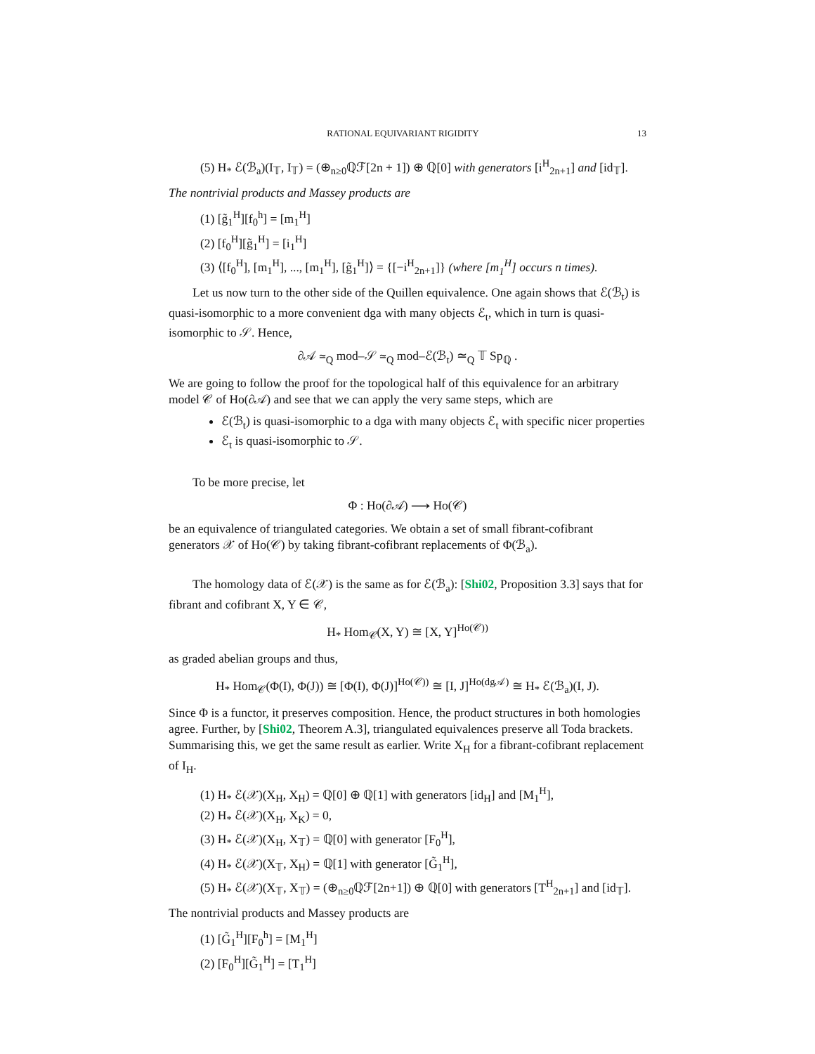RATIONAL EQUIVARIANT RIGIDITY 13
(5) H<sub>*</sub> ℰ(ℬ<sub>a</sub>)(I<sub>𝕋</sub>, I<sub>𝕋</sub>) = (⊕<sub>n≥0</sub>ℚℱ[2n + 1]) ⊕ ℚ[0] with generators [i<sup>H</sup><sub>2n+1</sub>] and [id<sub>𝕋</sub>].
The nontrivial products and Massey products are
(1) [g̃<sub>1</sub><sup>H</sup>][f<sub>0</sub><sup>h</sup>] = [m<sub>1</sub><sup>H</sup>]
(2) [f<sub>0</sub><sup>H</sup>][g̃<sub>1</sub><sup>H</sup>] = [i<sub>1</sub><sup>H</sup>]
(3) ⟨[f<sub>0</sub><sup>H</sup>], [m<sub>1</sub><sup>H</sup>], ..., [m<sub>1</sub><sup>H</sup>], [g̃<sub>1</sub><sup>H</sup>]⟩ = {[−i<sup>H</sup><sub>2n+1</sub>]} (where [m<sub>1</sub><sup>H</sup>] occurs n times).
Let us now turn to the other side of the Quillen equivalence. One again shows that ℰ(ℬ<sub>t</sub>) is quasi-isomorphic to a more convenient dga with many objects ℰ<sub>t</sub>, which in turn is quasi-isomorphic to 𝒮. Hence,
∂𝒜 ≃<sub>Q</sub> mod–𝒮 ≃<sub>Q</sub> mod–ℰ(ℬ<sub>t</sub>) ≃<sub>Q</sub> 𝕋 Sp<sub>ℚ</sub> .
We are going to follow the proof for the topological half of this equivalence for an arbitrary model 𝒞 of Ho(∂𝒜) and see that we can apply the very same steps, which are
ℰ(ℬ<sub>t</sub>) is quasi-isomorphic to a dga with many objects ℰ<sub>t</sub> with specific nicer properties
ℰ<sub>t</sub> is quasi-isomorphic to 𝒮.
To be more precise, let
Φ : Ho(∂𝒜) ⟶ Ho(𝒞)
be an equivalence of triangulated categories. We obtain a set of small fibrant-cofibrant generators 𝒳 of Ho(𝒞) by taking fibrant-cofibrant replacements of Φ(ℬ<sub>a</sub>).
The homology data of ℰ(𝒳) is the same as for ℰ(ℬ<sub>a</sub>): [Shi02, Proposition 3.3] says that for fibrant and cofibrant X, Y ∈ 𝒞,
H<sub>*</sub> Hom<sub>𝒞</sub>(X, Y) ≅ [X, Y]<sup>Ho(𝒞))</sup>
as graded abelian groups and thus,
H<sub>*</sub> Hom<sub>𝒞</sub>(Φ(I), Φ(J)) ≅ [Φ(I), Φ(J)]<sup>Ho(𝒞))</sup> ≅ [I, J]<sup>Ho(dg𝒜)</sup> ≅ H<sub>*</sub> ℰ(ℬ<sub>a</sub>)(I, J).
Since Φ is a functor, it preserves composition. Hence, the product structures in both homologies agree. Further, by [Shi02, Theorem A.3], triangulated equivalences preserve all Toda brackets. Summarising this, we get the same result as earlier. Write X<sub>H</sub> for a fibrant-cofibrant replacement of I<sub>H</sub>.
(1) H<sub>*</sub> ℰ(𝒳)(X<sub>H</sub>, X<sub>H</sub>) = ℚ[0] ⊕ ℚ[1] with generators [id<sub>H</sub>] and [M<sub>1</sub><sup>H</sup>],
(2) H<sub>*</sub> ℰ(𝒳)(X<sub>H</sub>, X<sub>K</sub>) = 0,
(3) H<sub>*</sub> ℰ(𝒳)(X<sub>H</sub>, X<sub>𝕋</sub>) = ℚ[0] with generator [F<sub>0</sub><sup>H</sup>],
(4) H<sub>*</sub> ℰ(𝒳)(X<sub>𝕋</sub>, X<sub>H</sub>) = ℚ[1] with generator [G̃<sub>1</sub><sup>H</sup>],
(5) H<sub>*</sub> ℰ(𝒳)(X<sub>𝕋</sub>, X<sub>𝕋</sub>) = (⊕<sub>n≥0</sub>ℚℱ[2n+1]) ⊕ ℚ[0] with generators [T<sup>H</sup><sub>2n+1</sub>] and [id<sub>𝕋</sub>].
The nontrivial products and Massey products are
(1) [G̃<sub>1</sub><sup>H</sup>][F<sub>0</sub><sup>h</sup>] = [M<sub>1</sub><sup>H</sup>]
(2) [F<sub>0</sub><sup>H</sup>][G̃<sub>1</sub><sup>H</sup>] = [T<sub>1</sub><sup>H</sup>]